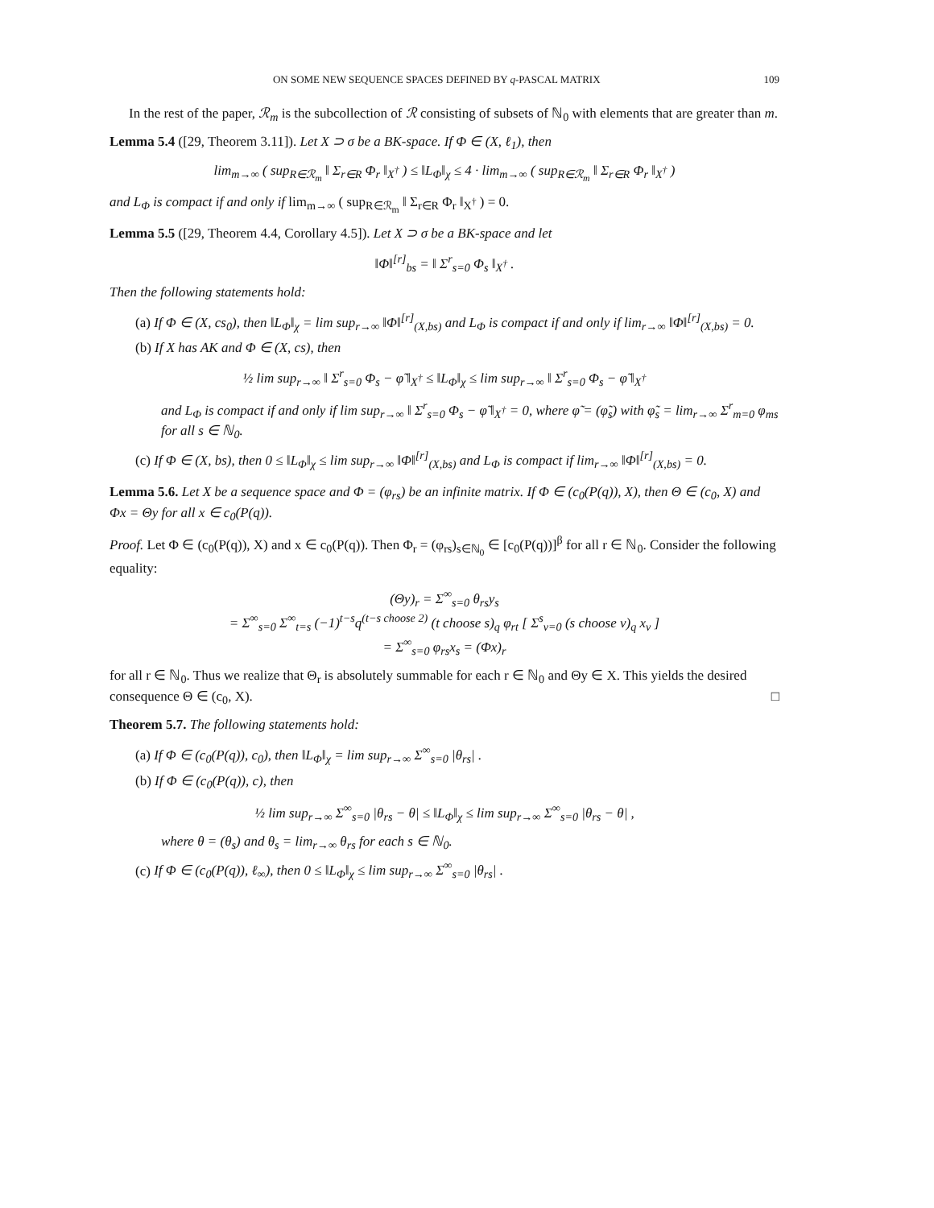ON SOME NEW SEQUENCE SPACES DEFINED BY q-PASCAL MATRIX 109
In the rest of the paper, ℛ<sub>m</sub> is the subcollection of ℛ consisting of subsets of ℕ<sub>0</sub> with elements that are greater than m.
Lemma 5.4 ([29, Theorem 3.11]). Let X ⊃ σ be a BK-space. If Φ ∈ (X, ℓ<sub>1</sub>), then
lim<sub>m→∞</sub> ( sup<sub>R∈ℛ<sub>m</sub></sub> ‖ Σ<sub>r∈R</sub> Φ<sub>r</sub> ‖<sub>X<sup>†</sup></sub> ) ≤ ‖L<sub>Φ</sub>‖<sub>χ</sub> ≤ 4 · lim<sub>m→∞</sub> ( sup<sub>R∈ℛ<sub>m</sub></sub> ‖ Σ<sub>r∈R</sub> Φ<sub>r</sub> ‖<sub>X<sup>†</sup></sub> )
and L<sub>Φ</sub> is compact if and only if lim<sub>m→∞</sub> ( sup<sub>R∈ℛ<sub>m</sub></sub> ‖ Σ<sub>r∈R</sub> Φ<sub>r</sub> ‖<sub>X<sup>†</sup></sub> ) = 0.
Lemma 5.5 ([29, Theorem 4.4, Corollary 4.5]). Let X ⊃ σ be a BK-space and let
‖Φ‖<sup>[r]</sup><sub>bs</sub> = ‖ Σ<sup>r</sup><sub>s=0</sub> Φ<sub>s</sub> ‖<sub>X<sup>†</sup></sub> .
Then the following statements hold:
(a) If Φ ∈ (X, cs<sub>0</sub>), then ‖L<sub>Φ</sub>‖<sub>χ</sub> = lim sup<sub>r→∞</sub> ‖Φ‖<sup>[r]</sup><sub>(X,bs)</sub> and L<sub>Φ</sub> is compact if and only if lim<sub>r→∞</sub> ‖Φ‖<sup>[r]</sup><sub>(X,bs)</sub> = 0.
(b) If X has AK and Φ ∈ (X, cs), then
½ lim sup<sub>r→∞</sub> ‖ Σ<sup>r</sup><sub>s=0</sub> Φ<sub>s</sub> − φ̃ ‖<sub>X<sup>†</sup></sub> ≤ ‖L<sub>Φ</sub>‖<sub>χ</sub> ≤ lim sup<sub>r→∞</sub> ‖ Σ<sup>r</sup><sub>s=0</sub> Φ<sub>s</sub> − φ̃ ‖<sub>X<sup>†</sup></sub>
and L<sub>Φ</sub> is compact if and only if lim sup<sub>r→∞</sub> ‖ Σ<sup>r</sup><sub>s=0</sub> Φ<sub>s</sub> − φ̃ ‖<sub>X<sup>†</sup></sub> = 0, where φ̃ = (φ̃<sub>s</sub>) with φ̃<sub>s</sub> = lim<sub>r→∞</sub> Σ<sup>r</sup><sub>m=0</sub> φ<sub>ms</sub> for all s ∈ ℕ<sub>0</sub>.
(c) If Φ ∈ (X, bs), then 0 ≤ ‖L<sub>Φ</sub>‖<sub>χ</sub> ≤ lim sup<sub>r→∞</sub> ‖Φ‖<sup>[r]</sup><sub>(X,bs)</sub> and L<sub>Φ</sub> is compact if lim<sub>r→∞</sub> ‖Φ‖<sup>[r]</sup><sub>(X,bs)</sub> = 0.
Lemma 5.6. Let X be a sequence space and Φ = (φ<sub>rs</sub>) be an infinite matrix. If Φ ∈ (c<sub>0</sub>(P(q)), X), then Θ ∈ (c<sub>0</sub>, X) and Φx = Θy for all x ∈ c<sub>0</sub>(P(q)).
Proof. Let Φ ∈ (c<sub>0</sub>(P(q)), X) and x ∈ c<sub>0</sub>(P(q)). Then Φ<sub>r</sub> = (φ<sub>rs</sub>)<sub>s∈ℕ<sub>0</sub></sub> ∈ [c<sub>0</sub>(P(q))]<sup>β</sup> for all r ∈ ℕ<sub>0</sub>. Consider the following equality:
(Θy)<sub>r</sub> = Σ<sup>∞</sup><sub>s=0</sub> θ<sub>rs</sub>y<sub>s</sub>
= Σ<sup>∞</sup><sub>s=0</sub> Σ<sup>∞</sup><sub>t=s</sub> (−1)<sup>t−s</sup>q<sup>(t−s choose 2)</sup> (t choose s)<sub>q</sub> φ<sub>rt</sub> [ Σ<sup>s</sup><sub>v=0</sub> (s choose v)<sub>q</sub> x<sub>v</sub> ]
= Σ<sup>∞</sup><sub>s=0</sub> φ<sub>rs</sub>x<sub>s</sub> = (Φx)<sub>r</sub>
for all r ∈ ℕ<sub>0</sub>. Thus we realize that Θ<sub>r</sub> is absolutely summable for each r ∈ ℕ<sub>0</sub> and Θy ∈ X. This yields the desired consequence Θ ∈ (c<sub>0</sub>, X). □
Theorem 5.7. The following statements hold:
(a) If Φ ∈ (c<sub>0</sub>(P(q)), c<sub>0</sub>), then ‖L<sub>Φ</sub>‖<sub>χ</sub> = lim sup<sub>r→∞</sub> Σ<sup>∞</sup><sub>s=0</sub> |θ<sub>rs</sub>| .
(b) If Φ ∈ (c<sub>0</sub>(P(q)), c), then
½ lim sup<sub>r→∞</sub> Σ<sup>∞</sup><sub>s=0</sub> |θ<sub>rs</sub> − θ| ≤ ‖L<sub>Φ</sub>‖<sub>χ</sub> ≤ lim sup<sub>r→∞</sub> Σ<sup>∞</sup><sub>s=0</sub> |θ<sub>rs</sub> − θ| ,
where θ = (θ<sub>s</sub>) and θ<sub>s</sub> = lim<sub>r→∞</sub> θ<sub>rs</sub> for each s ∈ ℕ<sub>0</sub>.
(c) If Φ ∈ (c<sub>0</sub>(P(q)), ℓ<sub>∞</sub>), then 0 ≤ ‖L<sub>Φ</sub>‖<sub>χ</sub> ≤ lim sup<sub>r→∞</sub> Σ<sup>∞</sup><sub>s=0</sub> |θ<sub>rs</sub>| .